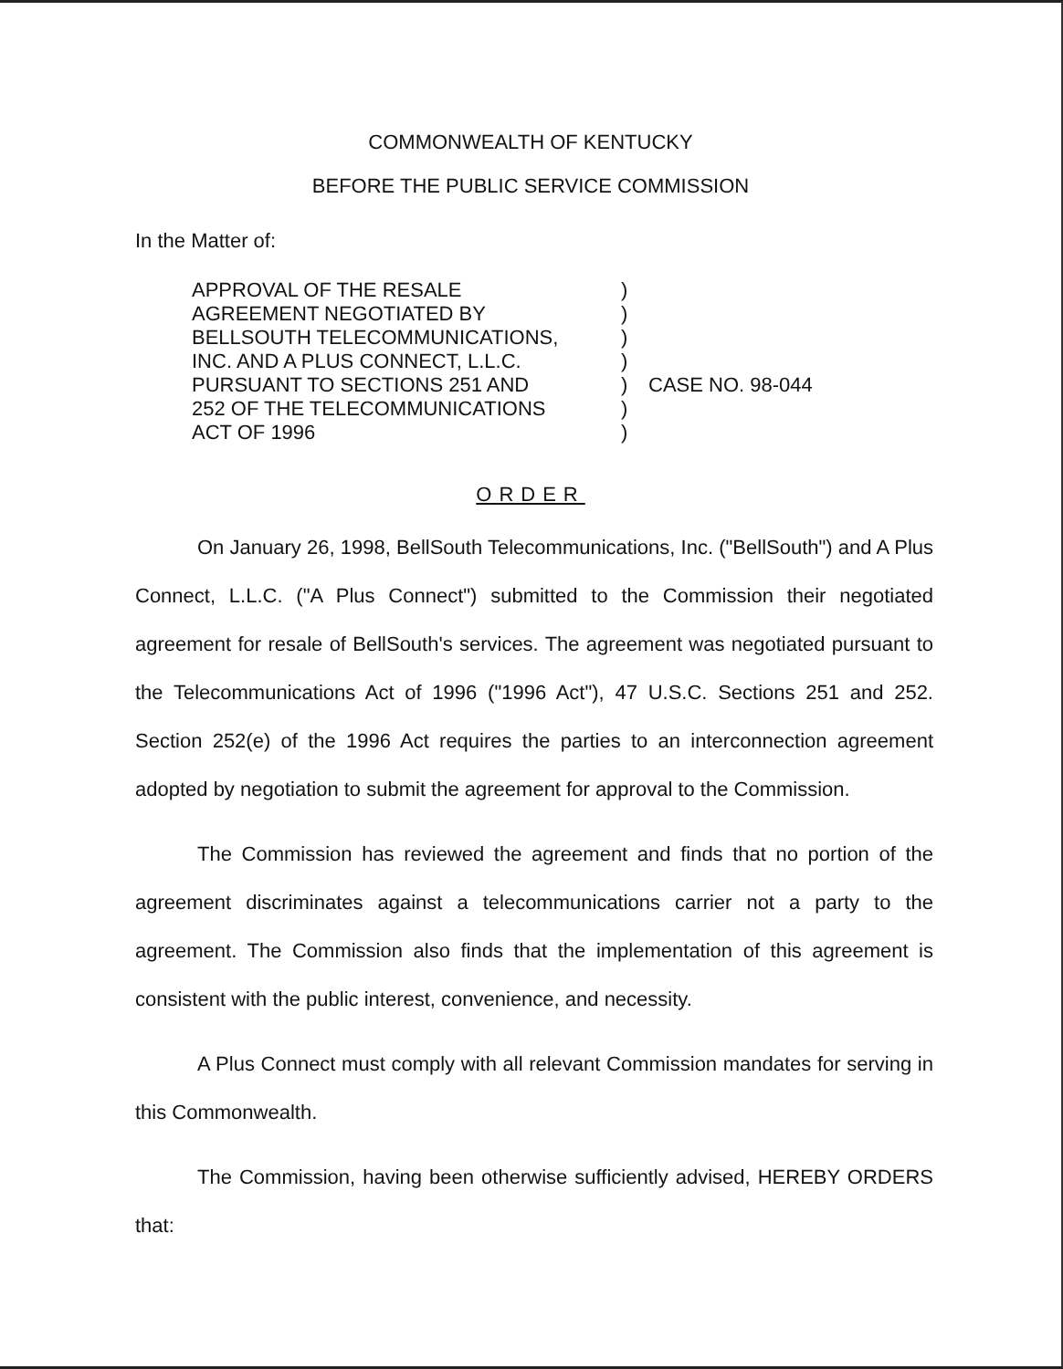COMMONWEALTH OF KENTUCKY
BEFORE THE PUBLIC SERVICE COMMISSION
In the Matter of:
APPROVAL OF THE RESALE
AGREEMENT NEGOTIATED BY
BELLSOUTH TELECOMMUNICATIONS,
INC. AND A PLUS CONNECT, L.L.C.
PURSUANT TO SECTIONS 251 AND
252 OF THE TELECOMMUNICATIONS
ACT OF 1996
)
)
)
)
)
)
)
CASE NO. 98-044
ORDER
On January 26, 1998, BellSouth Telecommunications, Inc. ("BellSouth") and A Plus Connect, L.L.C. ("A Plus Connect") submitted to the Commission their negotiated agreement for resale of BellSouth's services. The agreement was negotiated pursuant to the Telecommunications Act of 1996 ("1996 Act"), 47 U.S.C. Sections 251 and 252. Section 252(e) of the 1996 Act requires the parties to an interconnection agreement adopted by negotiation to submit the agreement for approval to the Commission.
The Commission has reviewed the agreement and finds that no portion of the agreement discriminates against a telecommunications carrier not a party to the agreement. The Commission also finds that the implementation of this agreement is consistent with the public interest, convenience, and necessity.
A Plus Connect must comply with all relevant Commission mandates for serving in this Commonwealth.
The Commission, having been otherwise sufficiently advised, HEREBY ORDERS that: